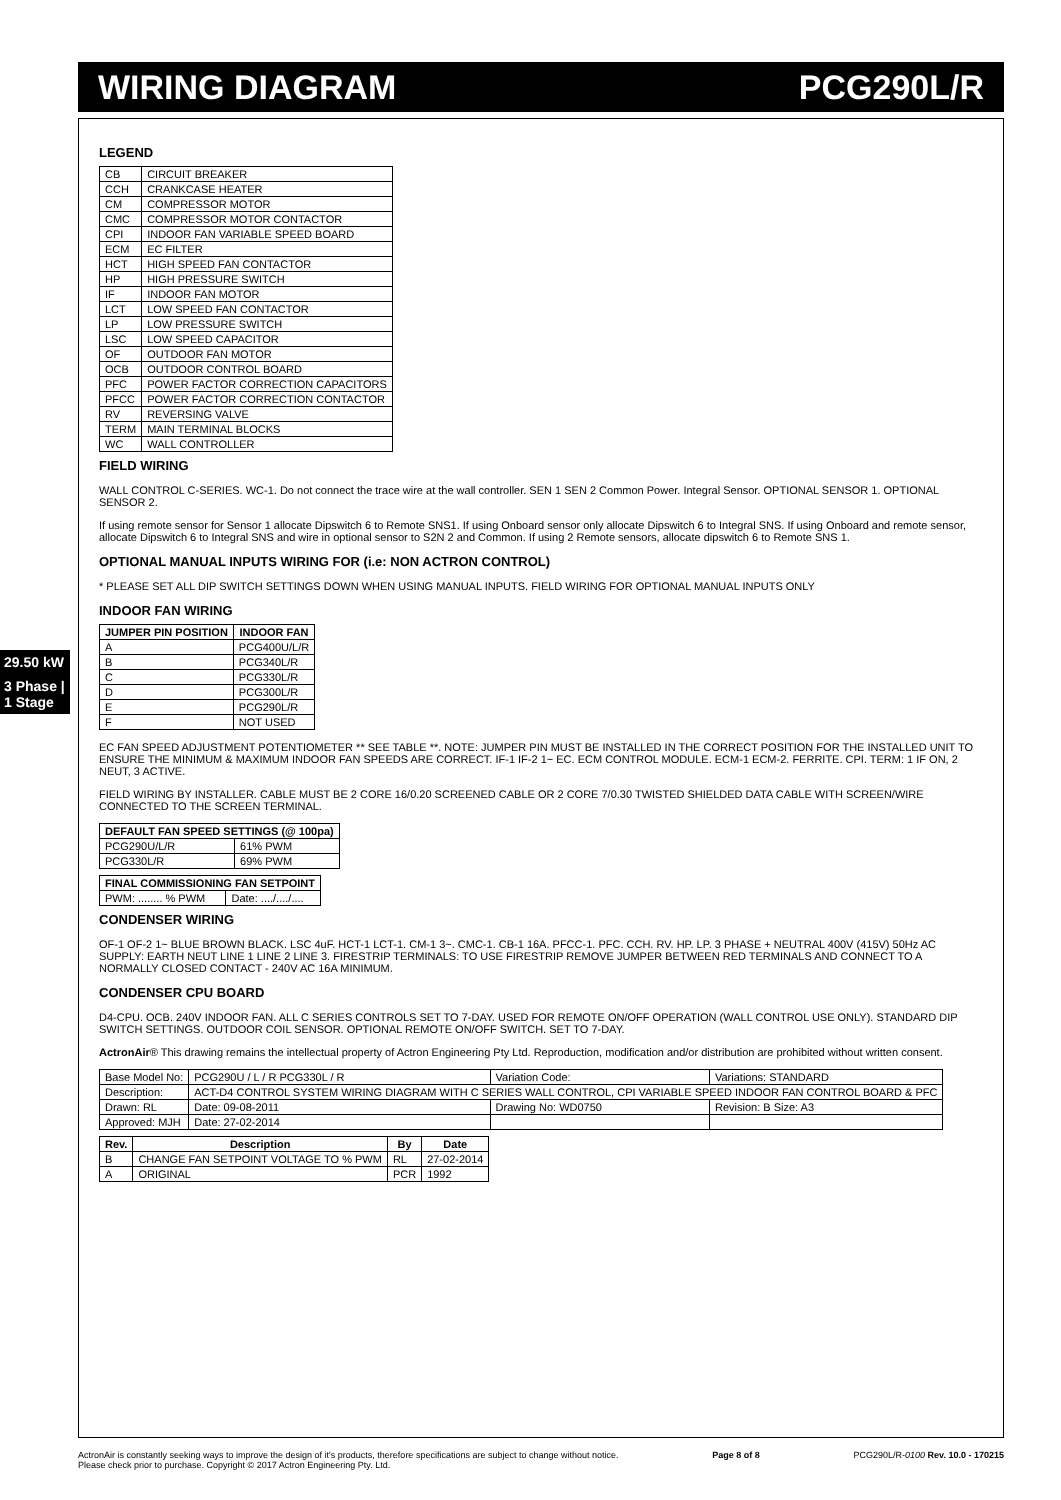WIRING DIAGRAM PCG290L/R
29.50 kW
3 Phase | 1 Stage
LEGEND
| CB | CIRCUIT BREAKER |
| CCH | CRANKCASE HEATER |
| CM | COMPRESSOR MOTOR |
| CMC | COMPRESSOR MOTOR CONTACTOR |
| CPI | INDOOR FAN VARIABLE SPEED BOARD |
| ECM | EC FILTER |
| HCT | HIGH SPEED FAN CONTACTOR |
| HP | HIGH PRESSURE SWITCH |
| IF | INDOOR FAN MOTOR |
| LCT | LOW SPEED FAN CONTACTOR |
| LP | LOW PRESSURE SWITCH |
| LSC | LOW SPEED CAPACITOR |
| OF | OUTDOOR FAN MOTOR |
| OCB | OUTDOOR CONTROL BOARD |
| PFC | POWER FACTOR CORRECTION CAPACITORS |
| PFCC | POWER FACTOR CORRECTION CONTACTOR |
| RV | REVERSING VALVE |
| TERM | MAIN TERMINAL BLOCKS |
| WC | WALL CONTROLLER |
FIELD WIRING
WALL CONTROL C-SERIES. WC-1. Do not connect the trace wire at the wall controller. SEN 1 SEN 2 Common Power. Integral Sensor. OPTIONAL SENSOR 1. OPTIONAL SENSOR 2.
If using remote sensor for Sensor 1 allocate Dipswitch 6 to Remote SNS1. If using Onboard sensor only allocate Dipswitch 6 to Integral SNS. If using Onboard and remote sensor, allocate Dipswitch 6 to Integral SNS and wire in optional sensor to S2N 2 and Common. If using 2 Remote sensors, allocate dipswitch 6 to Remote SNS 1.
OPTIONAL MANUAL INPUTS WIRING FOR (i.e: NON ACTRON CONTROL)
* PLEASE SET ALL DIP SWITCH SETTINGS DOWN WHEN USING MANUAL INPUTS. FIELD WIRING FOR OPTIONAL MANUAL INPUTS ONLY
INDOOR FAN WIRING
| JUMPER PIN POSITION | INDOOR FAN |
| --- | --- |
| A | PCG400U/L/R |
| B | PCG340L/R |
| C | PCG330L/R |
| D | PCG300L/R |
| E | PCG290L/R |
| F | NOT USED |
EC FAN SPEED ADJUSTMENT POTENTIOMETER ** SEE TABLE **. NOTE: JUMPER PIN MUST BE INSTALLED IN THE CORRECT POSITION FOR THE INSTALLED UNIT TO ENSURE THE MINIMUM & MAXIMUM INDOOR FAN SPEEDS ARE CORRECT. IF-1 IF-2 1~ EC. ECM CONTROL MODULE. ECM-1 ECM-2. FERRITE. CPI. TERM: 1 IF ON, 2 NEUT, 3 ACTIVE.
FIELD WIRING BY INSTALLER. CABLE MUST BE 2 CORE 16/0.20 SCREENED CABLE OR 2 CORE 7/0.30 TWISTED SHIELDED DATA CABLE WITH SCREEN/WIRE CONNECTED TO THE SCREEN TERMINAL.
| DEFAULT FAN SPEED SETTINGS (@ 100pa) | |
| --- | --- |
| PCG290U/L/R | 61% PWM |
| PCG330L/R | 69% PWM |
| FINAL COMMISSIONING FAN SETPOINT | |
| --- | --- |
| PWM: ........ % PWM | Date: ..../..../.... |
CONDENSER WIRING
OF-1 OF-2 1~ BLUE BROWN BLACK. LSC 4uF. HCT-1 LCT-1. CM-1 3~. CMC-1. CB-1 16A. PFCC-1. PFC. CCH. RV. HP. LP. 3 PHASE + NEUTRAL 400V (415V) 50Hz AC SUPPLY: EARTH NEUT LINE 1 LINE 2 LINE 3. FIRESTRIP TERMINALS: TO USE FIRESTRIP REMOVE JUMPER BETWEEN RED TERMINALS AND CONNECT TO A NORMALLY CLOSED CONTACT - 240V AC 16A MINIMUM.
CONDENSER CPU BOARD
D4-CPU. OCB. 240V INDOOR FAN. ALL C SERIES CONTROLS SET TO 7-DAY. USED FOR REMOTE ON/OFF OPERATION (WALL CONTROL USE ONLY). STANDARD DIP SWITCH SETTINGS. OUTDOOR COIL SENSOR. OPTIONAL REMOTE ON/OFF SWITCH. SET TO 7-DAY.
ActronAir® This drawing remains the intellectual property of Actron Engineering Pty Ltd. Reproduction, modification and/or distribution are prohibited without written consent.
| Base Model No: | PCG290U / L / R PCG330L / R | Variation Code: | Variations: STANDARD |
| Description: | ACT-D4 CONTROL SYSTEM WIRING DIAGRAM WITH C SERIES WALL CONTROL, CPI VARIABLE SPEED INDOOR FAN CONTROL BOARD & PFC | | |
| Drawn: RL | Date: 09-08-2011 | Drawing No: WD0750 | Revision: B Size: A3 |
| Approved: MJH | Date: 27-02-2014 | | |
| Rev. | Description | By | Date |
| --- | --- | --- | --- |
| B | CHANGE FAN SETPOINT VOLTAGE TO % PWM | RL | 27-02-2014 |
| A | ORIGINAL | PCR | 1992 |
ActronAir is constantly seeking ways to improve the design of it's products, therefore specifications are subject to change without notice.
Please check prior to purchase. Copyright © 2017 Actron Engineering Pty. Ltd. Page 8 of 8 PCG290L/R-0100 Rev. 10.0 - 170215